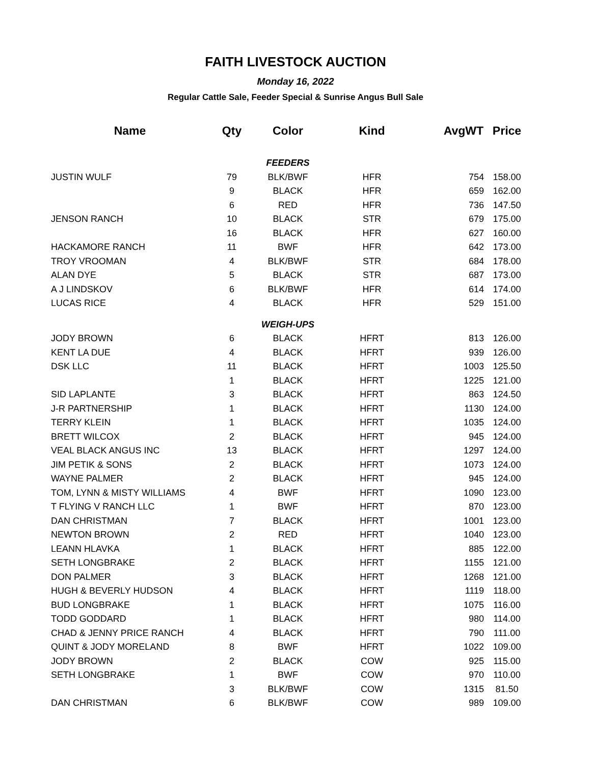FAITH LIVESTOCK AUCTION
Monday 16, 2022
Regular Cattle Sale, Feeder Special & Sunrise Angus Bull Sale
| Name | Qty | Color | Kind | AvgWT | Price |
| --- | --- | --- | --- | --- | --- |
| | | FEEDERS | | | |
| JUSTIN WULF | 79 | BLK/BWF | HFR | 754 | 158.00 |
| | 9 | BLACK | HFR | 659 | 162.00 |
| | 6 | RED | HFR | 736 | 147.50 |
| JENSON RANCH | 10 | BLACK | STR | 679 | 175.00 |
| | 16 | BLACK | HFR | 627 | 160.00 |
| HACKAMORE RANCH | 11 | BWF | HFR | 642 | 173.00 |
| TROY VROOMAN | 4 | BLK/BWF | STR | 684 | 178.00 |
| ALAN DYE | 5 | BLACK | STR | 687 | 173.00 |
| A J LINDSKOV | 6 | BLK/BWF | HFR | 614 | 174.00 |
| LUCAS RICE | 4 | BLACK | HFR | 529 | 151.00 |
| | | WEIGH-UPS | | | |
| JODY BROWN | 6 | BLACK | HFRT | 813 | 126.00 |
| KENT LA DUE | 4 | BLACK | HFRT | 939 | 126.00 |
| DSK LLC | 11 | BLACK | HFRT | 1003 | 125.50 |
| | 1 | BLACK | HFRT | 1225 | 121.00 |
| SID LAPLANTE | 3 | BLACK | HFRT | 863 | 124.50 |
| J-R PARTNERSHIP | 1 | BLACK | HFRT | 1130 | 124.00 |
| TERRY KLEIN | 1 | BLACK | HFRT | 1035 | 124.00 |
| BRETT WILCOX | 2 | BLACK | HFRT | 945 | 124.00 |
| VEAL BLACK ANGUS INC | 13 | BLACK | HFRT | 1297 | 124.00 |
| JIM PETIK & SONS | 2 | BLACK | HFRT | 1073 | 124.00 |
| WAYNE PALMER | 2 | BLACK | HFRT | 945 | 124.00 |
| TOM, LYNN & MISTY WILLIAMS | 4 | BWF | HFRT | 1090 | 123.00 |
| T FLYING V RANCH LLC | 1 | BWF | HFRT | 870 | 123.00 |
| DAN CHRISTMAN | 7 | BLACK | HFRT | 1001 | 123.00 |
| NEWTON BROWN | 2 | RED | HFRT | 1040 | 123.00 |
| LEANN HLAVKA | 1 | BLACK | HFRT | 885 | 122.00 |
| SETH LONGBRAKE | 2 | BLACK | HFRT | 1155 | 121.00 |
| DON PALMER | 3 | BLACK | HFRT | 1268 | 121.00 |
| HUGH & BEVERLY HUDSON | 4 | BLACK | HFRT | 1119 | 118.00 |
| BUD LONGBRAKE | 1 | BLACK | HFRT | 1075 | 116.00 |
| TODD GODDARD | 1 | BLACK | HFRT | 980 | 114.00 |
| CHAD & JENNY PRICE RANCH | 4 | BLACK | HFRT | 790 | 111.00 |
| QUINT & JODY MORELAND | 8 | BWF | HFRT | 1022 | 109.00 |
| JODY BROWN | 2 | BLACK | COW | 925 | 115.00 |
| SETH LONGBRAKE | 1 | BWF | COW | 970 | 110.00 |
| | 3 | BLK/BWF | COW | 1315 | 81.50 |
| DAN CHRISTMAN | 6 | BLK/BWF | COW | 989 | 109.00 |